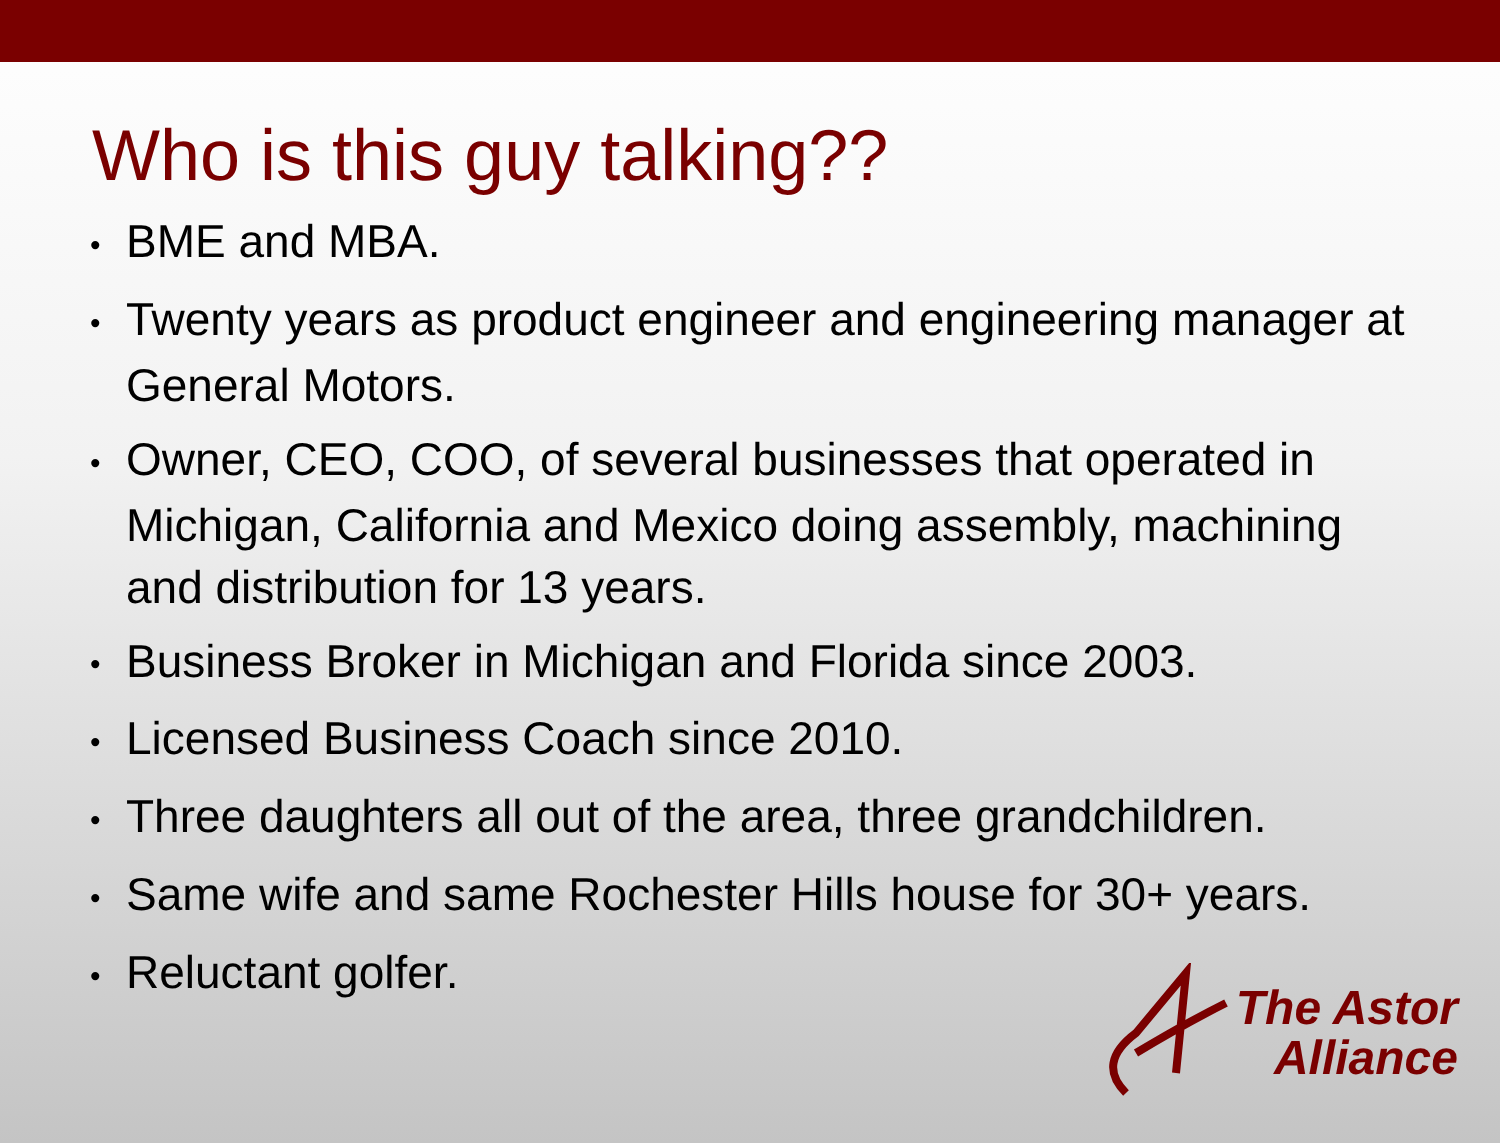Who is this guy talking??
• BME and MBA.
• Twenty years as product engineer and engineering manager at General Motors.
• Owner, CEO, COO, of several businesses that operated in Michigan, California and Mexico doing assembly, machining and distribution for 13 years.
• Business Broker in Michigan and Florida since 2003.
• Licensed Business Coach since 2010.
• Three daughters all out of the area, three grandchildren.
• Same wife and same Rochester Hills house for 30+ years.
• Reluctant golfer.
The Astor
Alliance